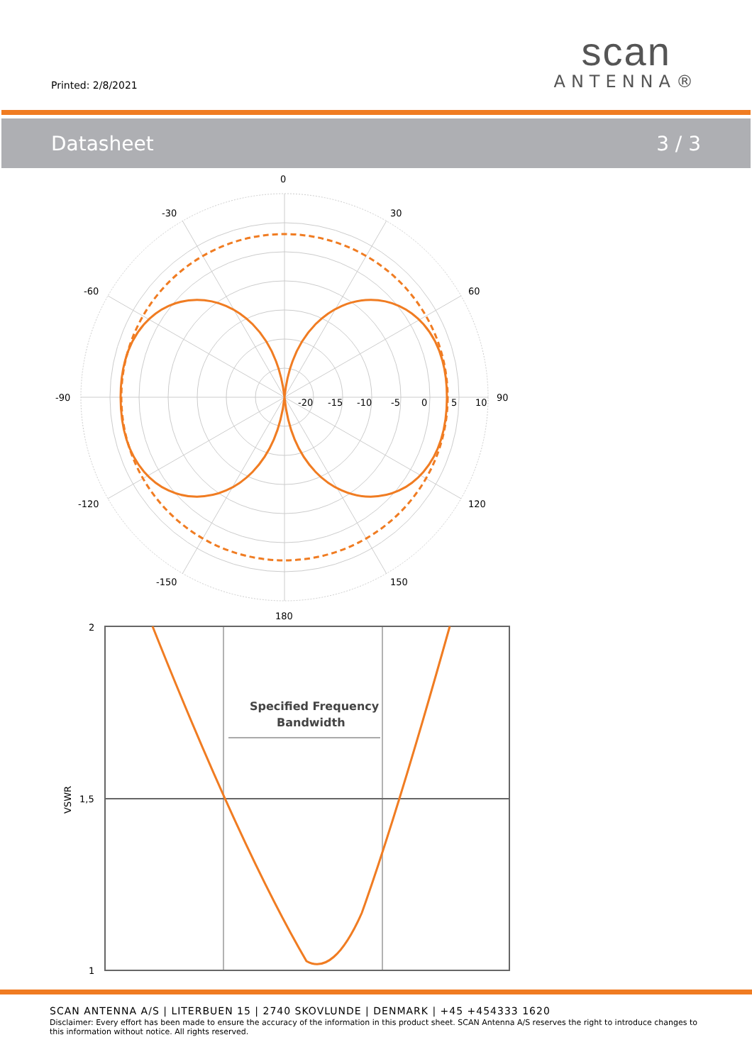Printed: 2/8/2021
scan
ANTENNA®
Datasheet 3 / 3
0
-30
30
-60
60
-90
90
-120
120
-150
150
180
-20
-15
-10
-5
0
5
10
Specified Frequency
Bandwidth
2
1,5
1
VSWR
SCAN ANTENNA A/S | LITERBUEN 15 | 2740 SKOVLUNDE | DENMARK | +45 +454333 1620
Disclaimer: Every effort has been made to ensure the accuracy of the information in this product sheet. SCAN Antenna A/S reserves the right to introduce changes to this information without notice. All rights reserved.